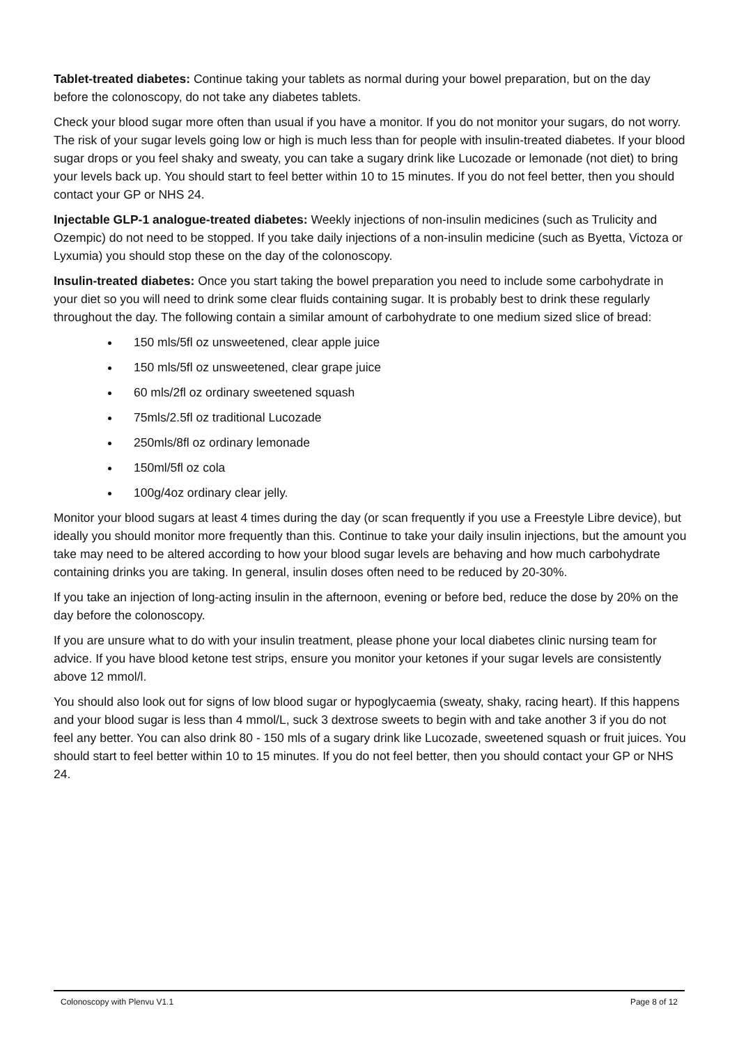Tablet-treated diabetes: Continue taking your tablets as normal during your bowel preparation, but on the day before the colonoscopy, do not take any diabetes tablets.
Check your blood sugar more often than usual if you have a monitor. If you do not monitor your sugars, do not worry. The risk of your sugar levels going low or high is much less than for people with insulin-treated diabetes. If your blood sugar drops or you feel shaky and sweaty, you can take a sugary drink like Lucozade or lemonade (not diet) to bring your levels back up. You should start to feel better within 10 to 15 minutes. If you do not feel better, then you should contact your GP or NHS 24.
Injectable GLP-1 analogue-treated diabetes: Weekly injections of non-insulin medicines (such as Trulicity and Ozempic) do not need to be stopped. If you take daily injections of a non-insulin medicine (such as Byetta, Victoza or Lyxumia) you should stop these on the day of the colonoscopy.
Insulin-treated diabetes: Once you start taking the bowel preparation you need to include some carbohydrate in your diet so you will need to drink some clear fluids containing sugar. It is probably best to drink these regularly throughout the day. The following contain a similar amount of carbohydrate to one medium sized slice of bread:
150 mls/5fl oz unsweetened, clear apple juice
150 mls/5fl oz unsweetened, clear grape juice
60 mls/2fl oz ordinary sweetened squash
75mls/2.5fl oz traditional Lucozade
250mls/8fl oz ordinary lemonade
150ml/5fl oz cola
100g/4oz ordinary clear jelly.
Monitor your blood sugars at least 4 times during the day (or scan frequently if you use a Freestyle Libre device), but ideally you should monitor more frequently than this. Continue to take your daily insulin injections, but the amount you take may need to be altered according to how your blood sugar levels are behaving and how much carbohydrate containing drinks you are taking. In general, insulin doses often need to be reduced by 20-30%.
If you take an injection of long-acting insulin in the afternoon, evening or before bed, reduce the dose by 20% on the day before the colonoscopy.
If you are unsure what to do with your insulin treatment, please phone your local diabetes clinic nursing team for advice. If you have blood ketone test strips, ensure you monitor your ketones if your sugar levels are consistently above 12 mmol/l.
You should also look out for signs of low blood sugar or hypoglycaemia (sweaty, shaky, racing heart). If this happens and your blood sugar is less than 4 mmol/L, suck 3 dextrose sweets to begin with and take another 3 if you do not feel any better. You can also drink 80 - 150 mls of a sugary drink like Lucozade, sweetened squash or fruit juices. You should start to feel better within 10 to 15 minutes. If you do not feel better, then you should contact your GP or NHS 24.
Colonoscopy with Plenvu V1.1 Page 8 of 12